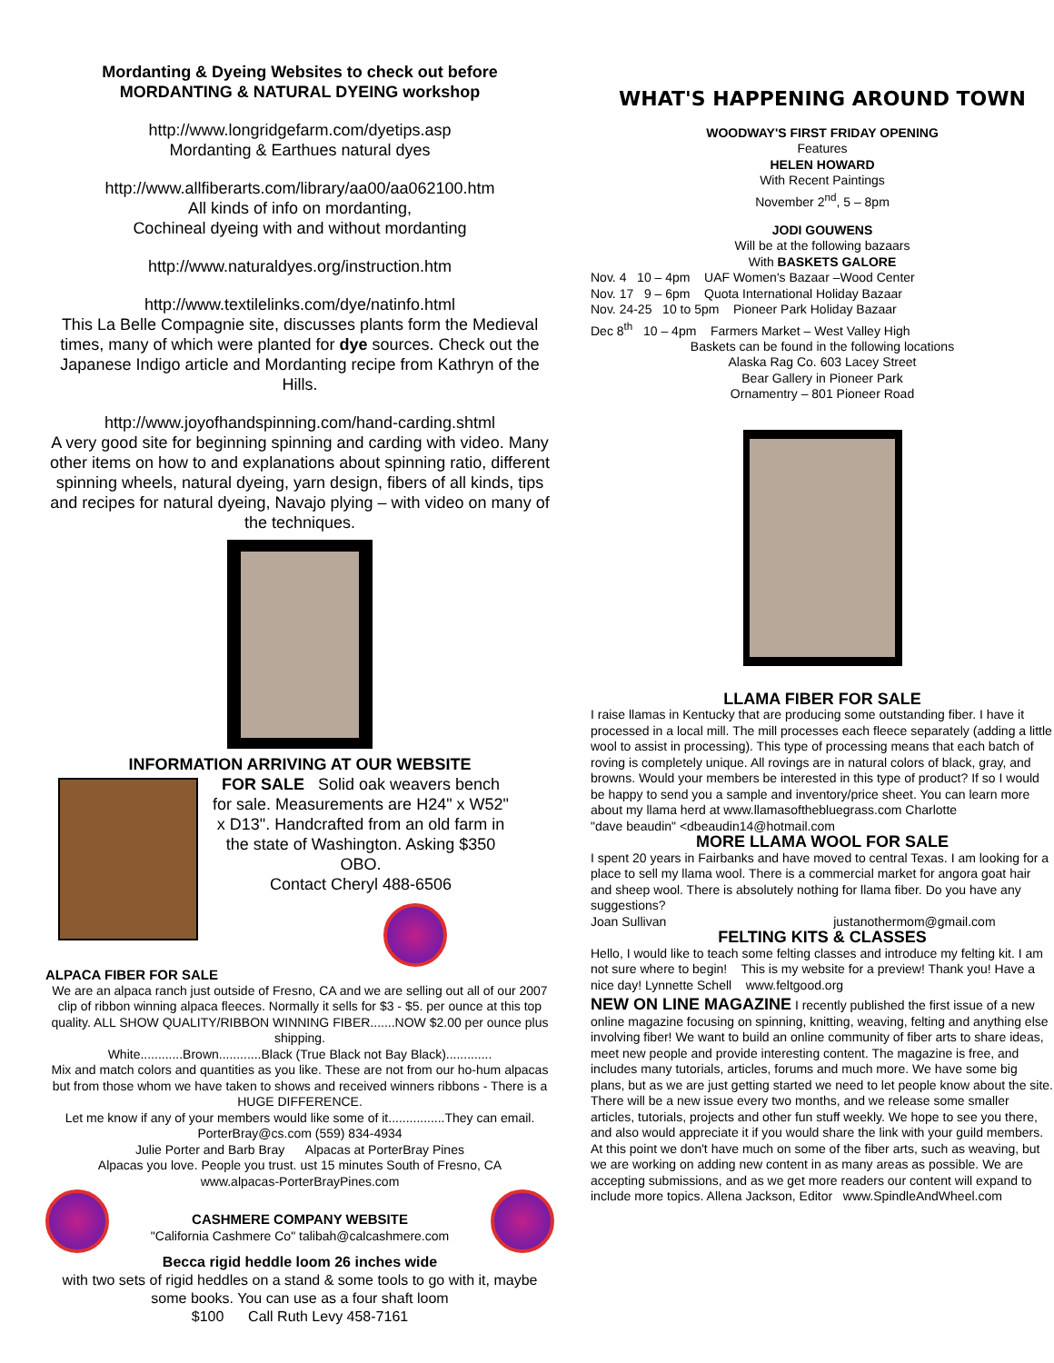Mordanting & Dyeing Websites to check out before
MORDANTING & NATURAL DYEING workshop
http://www.longridgefarm.com/dyetips.asp
Mordanting & Earthues natural dyes
http://www.allfiberarts.com/library/aa00/aa062100.htm
All kinds of info on mordanting,
Cochineal dyeing with and without mordanting
http://www.naturaldyes.org/instruction.htm
http://www.textilelinks.com/dye/natinfo.html
This La Belle Compagnie site, discusses plants form the Medieval times, many of which were planted for dye sources. Check out the Japanese Indigo article and Mordanting recipe from Kathryn of the Hills.
http://www.joyofhandspinning.com/hand-carding.shtml
A very good site for beginning spinning and carding with video. Many other items on how to and explanations about spinning ratio, different spinning wheels, natural dyeing, yarn design, fibers of all kinds, tips and recipes for natural dyeing, Navajo plying – with video on many of the techniques.
INFORMATION ARRIVING AT OUR WEBSITE
FOR SALE Solid oak weavers bench for sale. Measurements are H24" x W52" x D13". Handcrafted from an old farm in the state of Washington. Asking $350 OBO.
Contact Cheryl 488-6506
ALPACA FIBER FOR SALE
We are an alpaca ranch just outside of Fresno, CA and we are selling out all of our 2007 clip of ribbon winning alpaca fleeces. Normally it sells for $3 - $5. per ounce at this top quality. ALL SHOW QUALITY/RIBBON WINNING FIBER.......NOW $2.00 per ounce plus shipping.
White............Brown............Black (True Black not Bay Black).............
Mix and match colors and quantities as you like. These are not from our ho-hum alpacas but from those whom we have taken to shows and received winners ribbons - There is a HUGE DIFFERENCE.
Let me know if any of your members would like some of it................They can email. PorterBray@cs.com (559) 834-4934
Julie Porter and Barb Bray Alpacas at PorterBray Pines
Alpacas you love. People you trust. ust 15 minutes South of Fresno, CA
www.alpacas-PorterBrayPines.com
CASHMERE COMPANY WEBSITE
"California Cashmere Co" talibah@calcashmere.com
Becca rigid heddle loom 26 inches wide
with two sets of rigid heddles on a stand & some tools to go with it, maybe some books. You can use as a four shaft loom
$100 Call Ruth Levy 458-7161
WHAT'S HAPPENING AROUND TOWN
WOODWAY'S FIRST FRIDAY OPENING
Features
HELEN HOWARD
With Recent Paintings
November 2<sup>nd</sup>, 5 – 8pm
JODI GOUWENS
Will be at the following bazaars
With BASKETS GALORE
Nov. 4 10 – 4pm UAF Women's Bazaar –Wood Center
Nov. 17 9 – 6pm Quota International Holiday Bazaar
Nov. 24-25 10 to 5pm Pioneer Park Holiday Bazaar
Dec 8<sup>th</sup> 10 – 4pm Farmers Market – West Valley High
Baskets can be found in the following locations
Alaska Rag Co. 603 Lacey Street
Bear Gallery in Pioneer Park
Ornamentry – 801 Pioneer Road
LLAMA FIBER FOR SALE
I raise llamas in Kentucky that are producing some outstanding fiber. I have it processed in a local mill. The mill processes each fleece separately (adding a little wool to assist in processing). This type of processing means that each batch of roving is completely unique. All rovings are in natural colors of black, gray, and browns. Would your members be interested in this type of product? If so I would be happy to send you a sample and inventory/price sheet. You can learn more about my llama herd at www.llamasofthebluegrass.com Charlotte
"dave beaudin" <dbeaudin14@hotmail.com
MORE LLAMA WOOL FOR SALE
I spent 20 years in Fairbanks and have moved to central Texas. I am looking for a place to sell my llama wool. There is a commercial market for angora goat hair and sheep wool. There is absolutely nothing for llama fiber. Do you have any suggestions?
Joan Sullivan justanothermom@gmail.com
FELTING KITS & CLASSES
Hello, I would like to teach some felting classes and introduce my felting kit. I am not sure where to begin! This is my website for a preview! Thank you! Have a nice day! Lynnette Schell www.feltgood.org
NEW ON LINE MAGAZINE I recently published the first issue of a new online magazine focusing on spinning, knitting, weaving, felting and anything else involving fiber! We want to build an online community of fiber arts to share ideas, meet new people and provide interesting content. The magazine is free, and includes many tutorials, articles, forums and much more. We have some big plans, but as we are just getting started we need to let people know about the site. There will be a new issue every two months, and we release some smaller articles, tutorials, projects and other fun stuff weekly. We hope to see you there, and also would appreciate it if you would share the link with your guild members. At this point we don't have much on some of the fiber arts, such as weaving, but we are working on adding new content in as many areas as possible. We are accepting submissions, and as we get more readers our content will expand to include more topics. Allena Jackson, Editor www.SpindleAndWheel.com